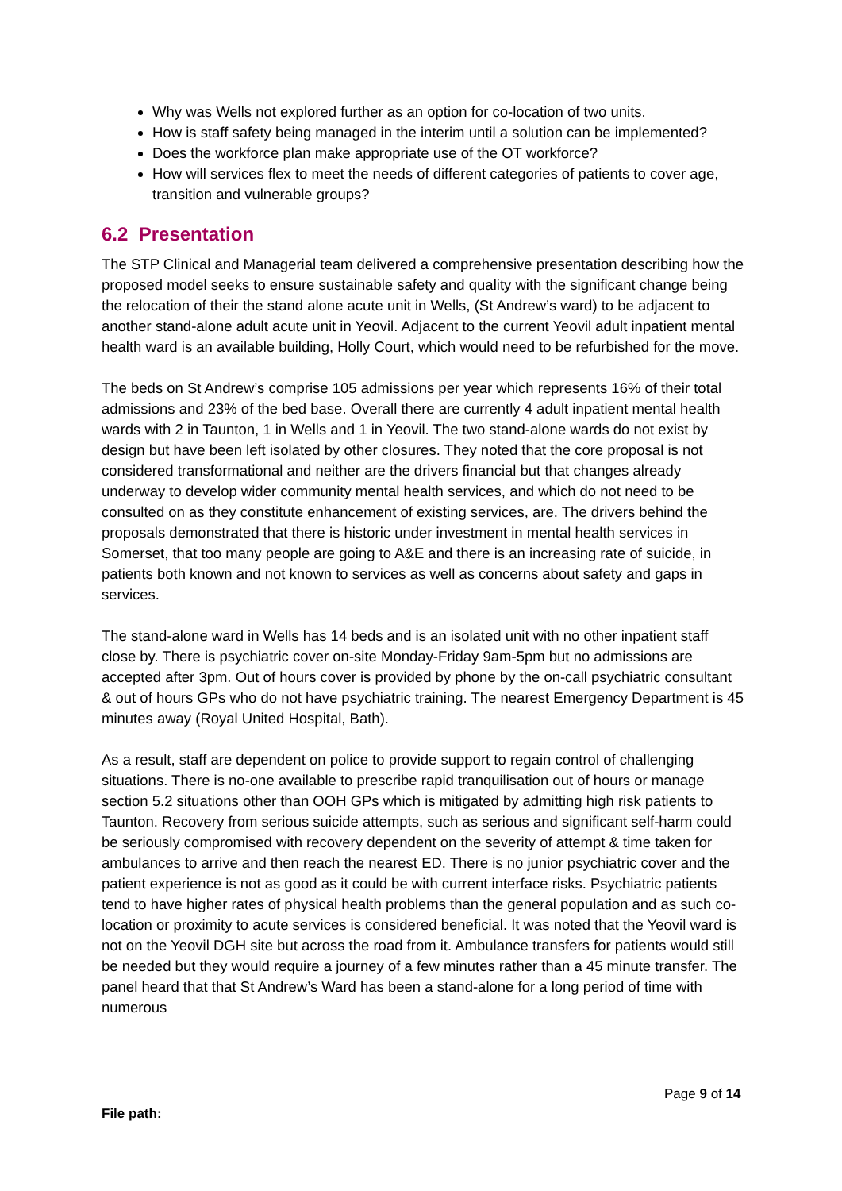Why was Wells not explored further as an option for co-location of two units.
How is staff safety being managed in the interim until a solution can be implemented?
Does the workforce plan make appropriate use of the OT workforce?
How will services flex to meet the needs of different categories of patients to cover age, transition and vulnerable groups?
6.2 Presentation
The STP Clinical and Managerial team delivered a comprehensive presentation describing how the proposed model seeks to ensure sustainable safety and quality with the significant change being the relocation of their the stand alone acute unit in Wells, (St Andrew’s ward) to be adjacent to another stand-alone adult acute unit in Yeovil. Adjacent to the current Yeovil adult inpatient mental health ward is an available building, Holly Court, which would need to be refurbished for the move.
The beds on St Andrew’s comprise 105 admissions per year which represents 16% of their total admissions and 23% of the bed base. Overall there are currently 4 adult inpatient mental health wards with 2 in Taunton, 1 in Wells and 1 in Yeovil. The two stand-alone wards do not exist by design but have been left isolated by other closures. They noted that the core proposal is not considered transformational and neither are the drivers financial but that changes already underway to develop wider community mental health services, and which do not need to be consulted on as they constitute enhancement of existing services, are. The drivers behind the proposals demonstrated that there is historic under investment in mental health services in Somerset, that too many people are going to A&E and there is an increasing rate of suicide, in patients both known and not known to services as well as concerns about safety and gaps in services.
The stand-alone ward in Wells has 14 beds and is an isolated unit with no other inpatient staff close by. There is psychiatric cover on-site Monday-Friday 9am-5pm but no admissions are accepted after 3pm. Out of hours cover is provided by phone by the on-call psychiatric consultant & out of hours GPs who do not have psychiatric training. The nearest Emergency Department is 45 minutes away (Royal United Hospital, Bath).
As a result, staff are dependent on police to provide support to regain control of challenging situations. There is no-one available to prescribe rapid tranquilisation out of hours or manage section 5.2 situations other than OOH GPs which is mitigated by admitting high risk patients to Taunton. Recovery from serious suicide attempts, such as serious and significant self-harm could be seriously compromised with recovery dependent on the severity of attempt & time taken for ambulances to arrive and then reach the nearest ED. There is no junior psychiatric cover and the patient experience is not as good as it could be with current interface risks. Psychiatric patients tend to have higher rates of physical health problems than the general population and as such co-location or proximity to acute services is considered beneficial. It was noted that the Yeovil ward is not on the Yeovil DGH site but across the road from it. Ambulance transfers for patients would still be needed but they would require a journey of a few minutes rather than a 45 minute transfer. The panel heard that that St Andrew’s Ward has been a stand-alone for a long period of time with numerous
Page 9 of 14
File path: